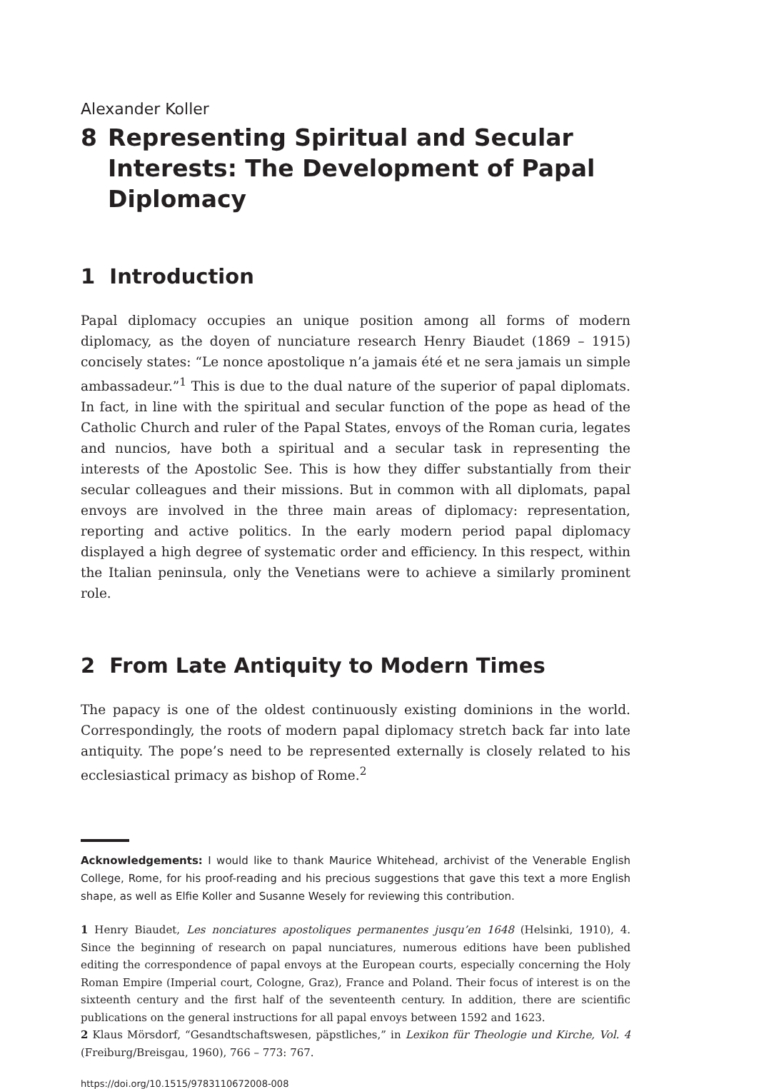Alexander Koller
8 Representing Spiritual and Secular Interests: The Development of Papal Diplomacy
1 Introduction
Papal diplomacy occupies an unique position among all forms of modern diplomacy, as the doyen of nunciature research Henry Biaudet (1869 – 1915) concisely states: “Le nonce apostolique n’a jamais été et ne sera jamais un simple ambassadeur.”<sup>1</sup> This is due to the dual nature of the superior of papal diplomats. In fact, in line with the spiritual and secular function of the pope as head of the Catholic Church and ruler of the Papal States, envoys of the Roman curia, legates and nuncios, have both a spiritual and a secular task in representing the interests of the Apostolic See. This is how they differ substantially from their secular colleagues and their missions. But in common with all diplomats, papal envoys are involved in the three main areas of diplomacy: representation, reporting and active politics. In the early modern period papal diplomacy displayed a high degree of systematic order and efficiency. In this respect, within the Italian peninsula, only the Venetians were to achieve a similarly prominent role.
2 From Late Antiquity to Modern Times
The papacy is one of the oldest continuously existing dominions in the world. Correspondingly, the roots of modern papal diplomacy stretch back far into late antiquity. The pope’s need to be represented externally is closely related to his ecclesiastical primacy as bishop of Rome.<sup>2</sup>
Acknowledgements: I would like to thank Maurice Whitehead, archivist of the Venerable English College, Rome, for his proof-reading and his precious suggestions that gave this text a more English shape, as well as Elfie Koller and Susanne Wesely for reviewing this contribution.
1 Henry Biaudet, Les nonciatures apostoliques permanentes jusqu’en 1648 (Helsinki, 1910), 4. Since the beginning of research on papal nunciatures, numerous editions have been published editing the correspondence of papal envoys at the European courts, especially concerning the Holy Roman Empire (Imperial court, Cologne, Graz), France and Poland. Their focus of interest is on the sixteenth century and the first half of the seventeenth century. In addition, there are scientific publications on the general instructions for all papal envoys between 1592 and 1623.
2 Klaus Mörsdorf, “Gesandtschaftswesen, päpstliches,” in Lexikon für Theologie und Kirche, Vol. 4 (Freiburg/Breisgau, 1960), 766 – 773: 767.
https://doi.org/10.1515/9783110672008-008